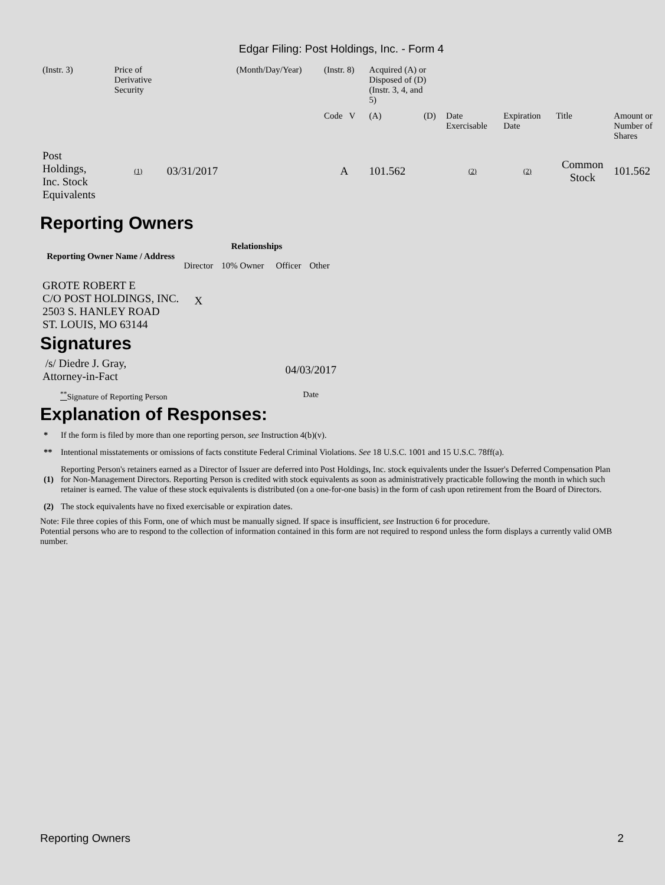Edgar Filing: Post Holdings, Inc. - Form 4
| (Instr. 3) | Price of Derivative Security | | (Month/Day/Year) | (Instr. 8) | Acquired (A) or Disposed of (D) (Instr. 3, 4, and 5) | | | | | |
| | | | | Code V | (A) | (D) | Date Exercisable | Expiration Date | Title | Amount or Number of Shares |
| Post Holdings, Inc. Stock Equivalents | (1) | 03/31/2017 | | A | 101.562 | | (2) | (2) | Common Stock | 101.562 |
Reporting Owners
| Reporting Owner Name / Address | Relationships | | | |
| --- | --- | --- | --- | --- |
| | Director | 10% Owner | Officer | Other |
| GROTE ROBERT E C/O POST HOLDINGS, INC. 2503 S. HANLEY ROAD ST. LOUIS, MO 63144 | X | | | |
Signatures
| /s/ Diedre J. Gray, Attorney-in-Fact | 04/03/2017 |
| <sup>**</sup> Signature of Reporting Person | Date |
Explanation of Responses:
| * | If the form is filed by more than one reporting person, see Instruction 4(b)(v). |
| ** | Intentional misstatements or omissions of facts constitute Federal Criminal Violations. See 18 U.S.C. 1001 and 15 U.S.C. 78ff(a). |
| (1) | Reporting Person's retainers earned as a Director of Issuer are deferred into Post Holdings, Inc. stock equivalents under the Issuer's Deferred Compensation Plan for Non-Management Directors. Reporting Person is credited with stock equivalents as soon as administratively practicable following the month in which such retainer is earned. The value of these stock equivalents is distributed (on a one-for-one basis) in the form of cash upon retirement from the Board of Directors. |
| (2) | The stock equivalents have no fixed exercisable or expiration dates. |
Note: File three copies of this Form, one of which must be manually signed. If space is insufficient, see Instruction 6 for procedure.
Potential persons who are to respond to the collection of information contained in this form are not required to respond unless the form displays a currently valid OMB number.
Reporting Owners 2